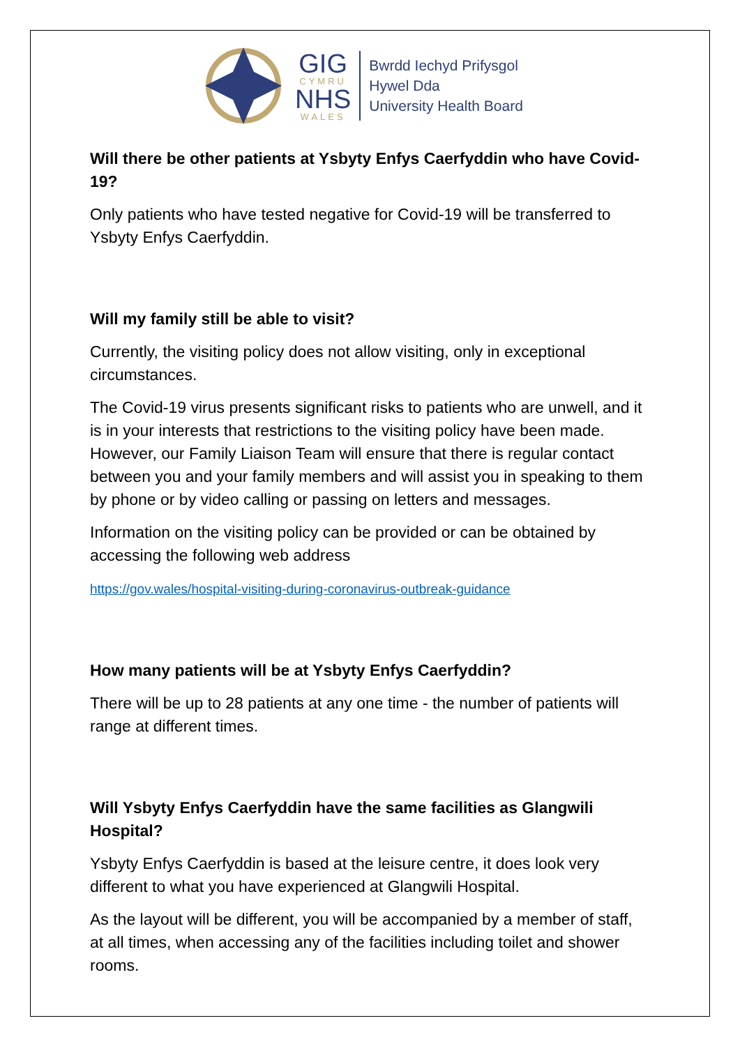GIG
CYMRU
NHS
WALES
Bwrdd Iechyd Prifysgol
Hywel Dda
University Health Board
Will there be other patients at Ysbyty Enfys Caerfyddin who have Covid-19?
Only patients who have tested negative for Covid-19 will be transferred to Ysbyty Enfys Caerfyddin.
Will my family still be able to visit?
Currently, the visiting policy does not allow visiting, only in exceptional circumstances.
The Covid-19 virus presents significant risks to patients who are unwell, and it is in your interests that restrictions to the visiting policy have been made. However, our Family Liaison Team will ensure that there is regular contact between you and your family members and will assist you in speaking to them by phone or by video calling or passing on letters and messages.
Information on the visiting policy can be provided or can be obtained by accessing the following web address
https://gov.wales/hospital-visiting-during-coronavirus-outbreak-guidance
How many patients will be at Ysbyty Enfys Caerfyddin?
There will be up to 28 patients at any one time - the number of patients will range at different times.
Will Ysbyty Enfys Caerfyddin have the same facilities as Glangwili Hospital?
Ysbyty Enfys Caerfyddin is based at the leisure centre, it does look very different to what you have experienced at Glangwili Hospital.
As the layout will be different, you will be accompanied by a member of staff, at all times, when accessing any of the facilities including toilet and shower rooms.